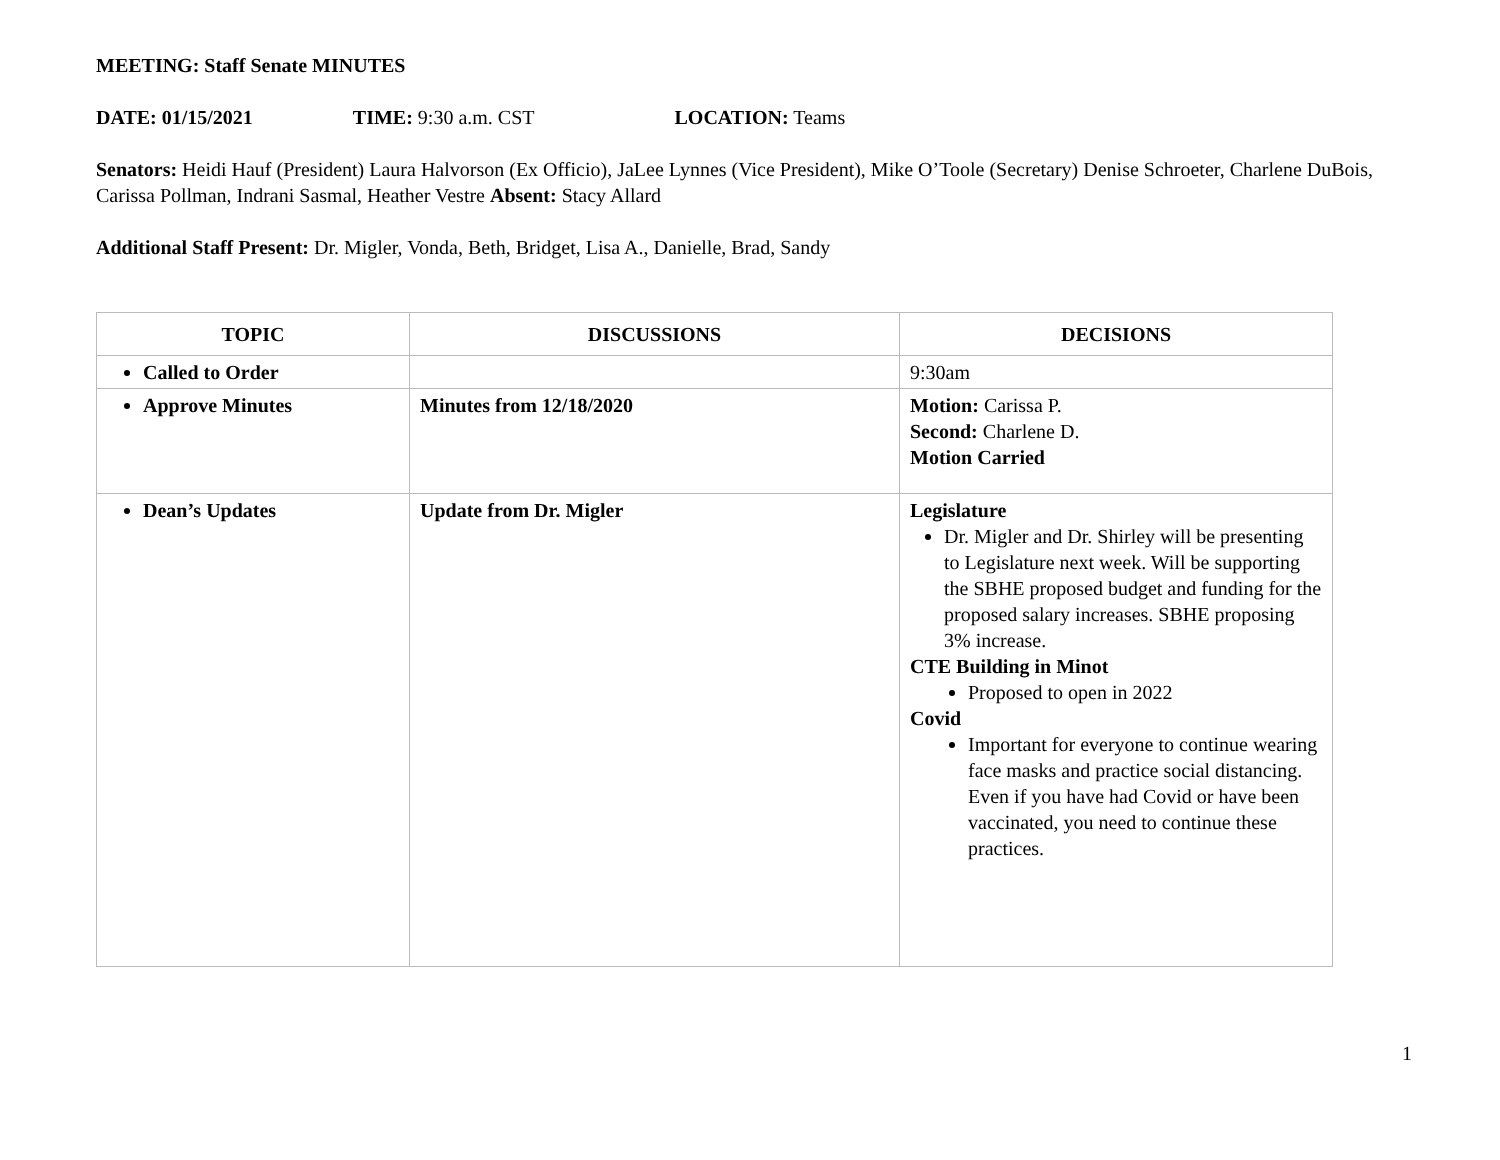MEETING: Staff Senate MINUTES
DATE: 01/15/2021 TIME: 9:30 a.m. CST LOCATION: Teams
Senators: Heidi Hauf (President) Laura Halvorson (Ex Officio), JaLee Lynnes (Vice President), Mike O’Toole (Secretary) Denise Schroeter, Charlene DuBois, Carissa Pollman, Indrani Sasmal, Heather Vestre Absent: Stacy Allard
Additional Staff Present: Dr. Migler, Vonda, Beth, Bridget, Lisa A., Danielle, Brad, Sandy
| TOPIC | DISCUSSIONS | DECISIONS |
| --- | --- | --- |
| Called to Order | | 9:30am |
| Approve Minutes | Minutes from 12/18/2020 | Motion: Carissa P. Second: Charlene D. Motion Carried |
| Dean’s Updates | Update from Dr. Migler | Legislature Dr. Migler and Dr. Shirley will be presenting to Legislature next week. Will be supporting the SBHE proposed budget and funding for the proposed salary increases. SBHE proposing 3% increase. CTE Building in Minot Proposed to open in 2022 Covid Important for everyone to continue wearing face masks and practice social distancing. Even if you have had Covid or have been vaccinated, you need to continue these practices. |
1